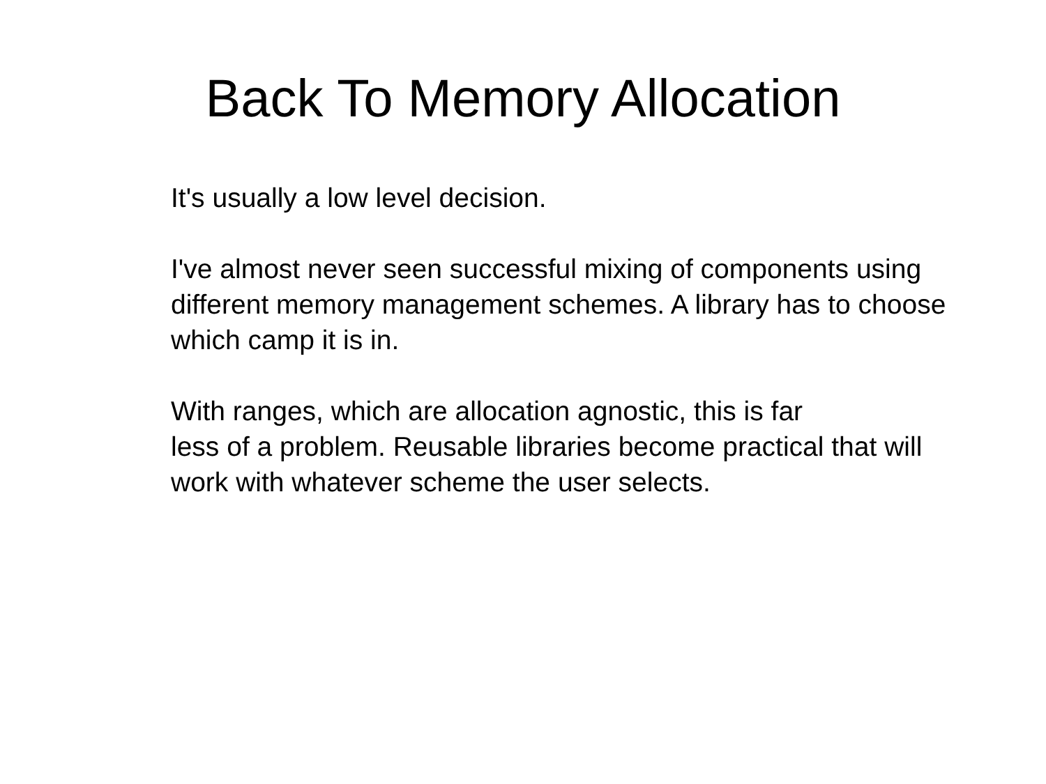Back To Memory Allocation
It's usually a low level decision.
I've almost never seen successful mixing of components using different memory management schemes. A library has to choose which camp it is in.
With ranges, which are allocation agnostic, this is far
less of a problem. Reusable libraries become practical that will work with whatever scheme the user selects.